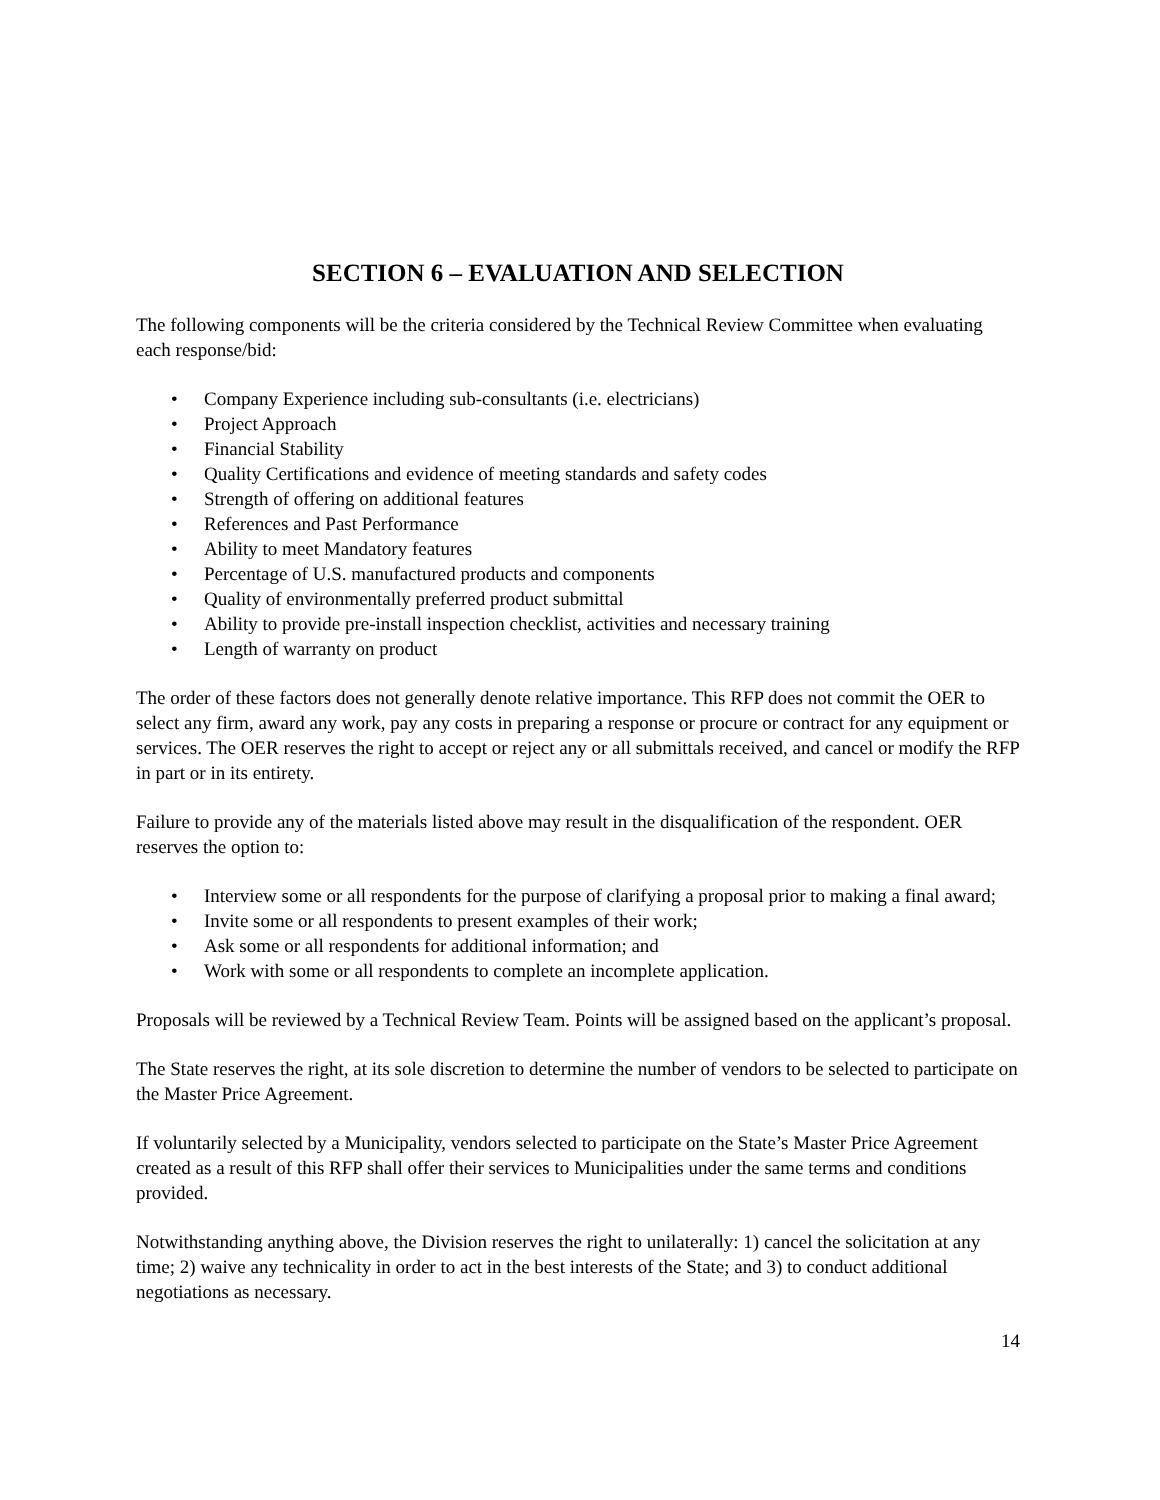SECTION 6 – EVALUATION AND SELECTION
The following components will be the criteria considered by the Technical Review Committee when evaluating each response/bid:
• Company Experience including sub-consultants (i.e. electricians)
• Project Approach
• Financial Stability
• Quality Certifications and evidence of meeting standards and safety codes
• Strength of offering on additional features
• References and Past Performance
• Ability to meet Mandatory features
• Percentage of U.S. manufactured products and components
• Quality of environmentally preferred product submittal
• Ability to provide pre-install inspection checklist, activities and necessary training
• Length of warranty on product
The order of these factors does not generally denote relative importance. This RFP does not commit the OER to select any firm, award any work, pay any costs in preparing a response or procure or contract for any equipment or services. The OER reserves the right to accept or reject any or all submittals received, and cancel or modify the RFP in part or in its entirety.
Failure to provide any of the materials listed above may result in the disqualification of the respondent. OER reserves the option to:
• Interview some or all respondents for the purpose of clarifying a proposal prior to making a final award;
• Invite some or all respondents to present examples of their work;
• Ask some or all respondents for additional information; and
• Work with some or all respondents to complete an incomplete application.
Proposals will be reviewed by a Technical Review Team. Points will be assigned based on the applicant’s proposal.
The State reserves the right, at its sole discretion to determine the number of vendors to be selected to participate on the Master Price Agreement.
If voluntarily selected by a Municipality, vendors selected to participate on the State’s Master Price Agreement created as a result of this RFP shall offer their services to Municipalities under the same terms and conditions provided.
Notwithstanding anything above, the Division reserves the right to unilaterally: 1) cancel the solicitation at any time; 2) waive any technicality in order to act in the best interests of the State; and 3) to conduct additional negotiations as necessary.
14